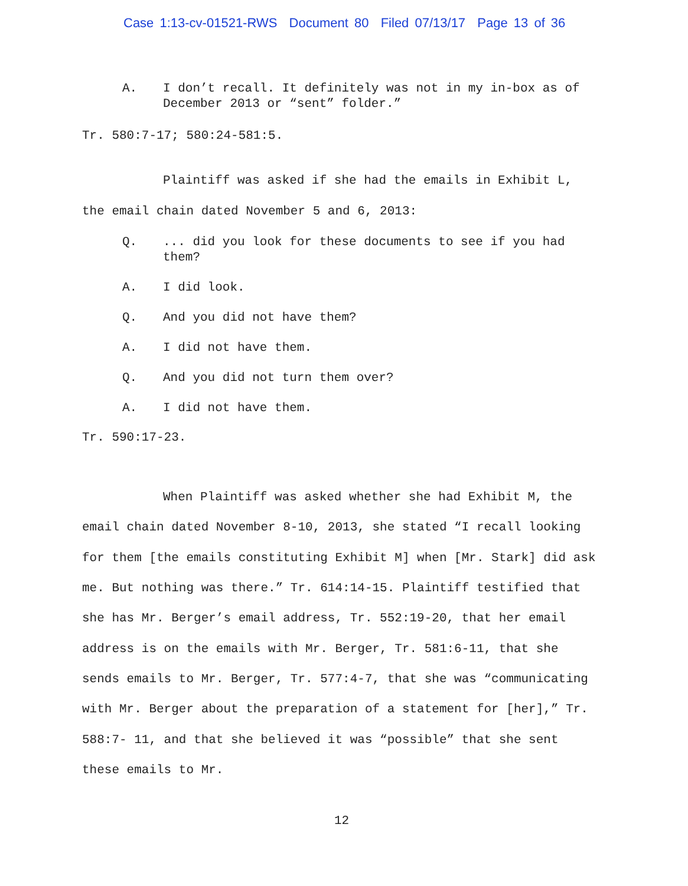Case 1:13-cv-01521-RWS Document 80 Filed 07/13/17 Page 13 of 36
A. I don’t recall. It definitely was not in my in-box as of December 2013 or “sent” folder.”
Tr. 580:7-17; 580:24-581:5.
Plaintiff was asked if she had the emails in Exhibit L, the email chain dated November 5 and 6, 2013:
Q. ... did you look for these documents to see if you had them?
A. I did look.
Q. And you did not have them?
A. I did not have them.
Q. And you did not turn them over?
A. I did not have them.
Tr. 590:17-23.
When Plaintiff was asked whether she had Exhibit M, the email chain dated November 8-10, 2013, she stated “I recall looking for them [the emails constituting Exhibit M] when [Mr. Stark] did ask me. But nothing was there.” Tr. 614:14-15. Plaintiff testified that she has Mr. Berger’s email address, Tr. 552:19-20, that her email address is on the emails with Mr. Berger, Tr. 581:6-11, that she sends emails to Mr. Berger, Tr. 577:4-7, that she was “communicating with Mr. Berger about the preparation of a statement for [her],” Tr. 588:7- 11, and that she believed it was “possible” that she sent these emails to Mr.
12